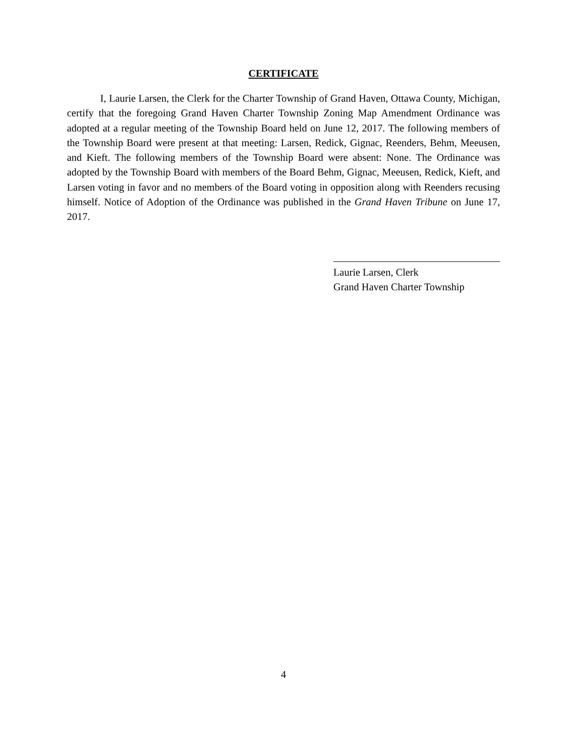CERTIFICATE
I, Laurie Larsen, the Clerk for the Charter Township of Grand Haven, Ottawa County, Michigan, certify that the foregoing Grand Haven Charter Township Zoning Map Amendment Ordinance was adopted at a regular meeting of the Township Board held on June 12, 2017. The following members of the Township Board were present at that meeting: Larsen, Redick, Gignac, Reenders, Behm, Meeusen, and Kieft. The following members of the Township Board were absent: None. The Ordinance was adopted by the Township Board with members of the Board Behm, Gignac, Meeusen, Redick, Kieft, and Larsen voting in favor and no members of the Board voting in opposition along with Reenders recusing himself. Notice of Adoption of the Ordinance was published in the Grand Haven Tribune on June 17, 2017.
Laurie Larsen, Clerk
Grand Haven Charter Township
4